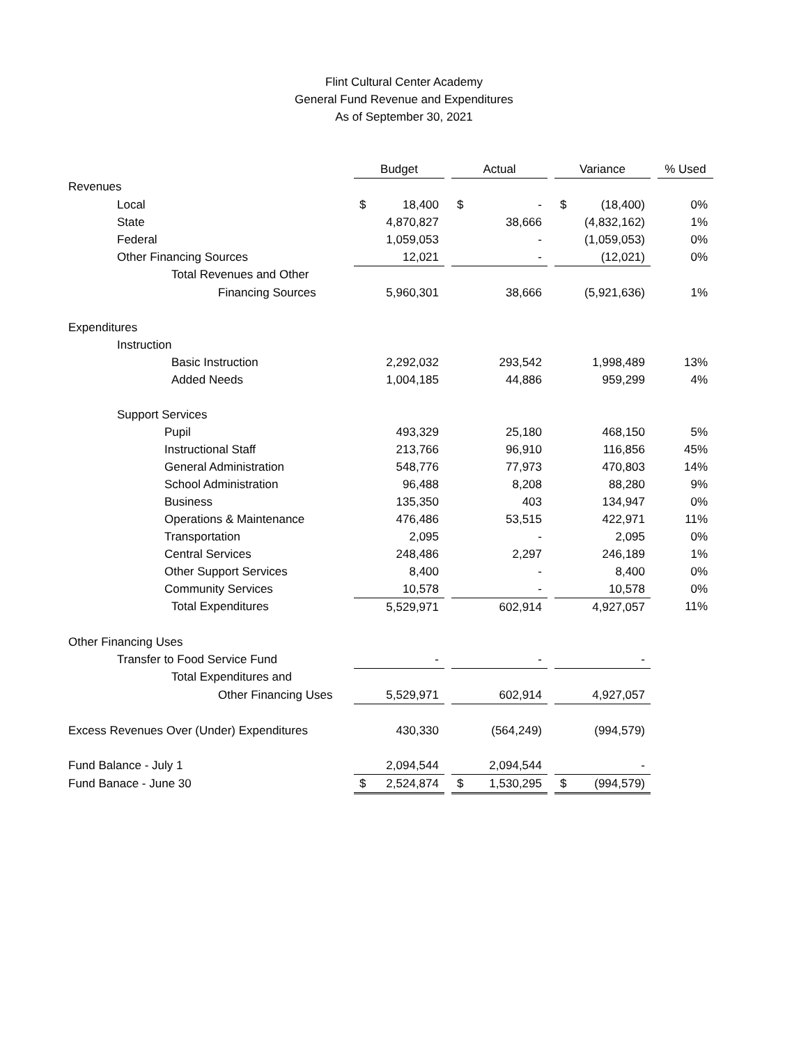Flint Cultural Center Academy
General Fund Revenue and Expenditures
As of September 30, 2021
| | Budget | | | Actual | | | Variance | | | % Used |
| Revenues | | | | | | | | | | |
| Local | $ | 18,400 | | $ | - | | $ | (18,400) | | 0% |
| State | | 4,870,827 | | | 38,666 | | | (4,832,162) | | 1% |
| Federal | | 1,059,053 | | | - | | | (1,059,053) | | 0% |
| Other Financing Sources | | 12,021 | | | - | | | (12,021) | | 0% |
| Total Revenues and Other | | | | | | | | | | |
| Financing Sources | | 5,960,301 | | | 38,666 | | | (5,921,636) | | 1% |
| Expenditures | | | | | | | | | | |
| Instruction | | | | | | | | | | |
| Basic Instruction | | 2,292,032 | | | 293,542 | | | 1,998,489 | | 13% |
| Added Needs | | 1,004,185 | | | 44,886 | | | 959,299 | | 4% |
| Support Services | | | | | | | | | | |
| Pupil | | 493,329 | | | 25,180 | | | 468,150 | | 5% |
| Instructional Staff | | 213,766 | | | 96,910 | | | 116,856 | | 45% |
| General Administration | | 548,776 | | | 77,973 | | | 470,803 | | 14% |
| School Administration | | 96,488 | | | 8,208 | | | 88,280 | | 9% |
| Business | | 135,350 | | | 403 | | | 134,947 | | 0% |
| Operations & Maintenance | | 476,486 | | | 53,515 | | | 422,971 | | 11% |
| Transportation | | 2,095 | | | - | | | 2,095 | | 0% |
| Central Services | | 248,486 | | | 2,297 | | | 246,189 | | 1% |
| Other Support Services | | 8,400 | | | - | | | 8,400 | | 0% |
| Community Services | | 10,578 | | | - | | | 10,578 | | 0% |
| Total Expenditures | | 5,529,971 | | | 602,914 | | | 4,927,057 | | 11% |
| Other Financing Uses | | | | | | | | | | |
| Transfer to Food Service Fund | | - | | | - | | | - | | |
| Total Expenditures and | | | | | | | | | | |
| Other Financing Uses | | 5,529,971 | | | 602,914 | | | 4,927,057 | | |
| Excess Revenues Over (Under) Expenditures | | 430,330 | | | (564,249) | | | (994,579) | | |
| Fund Balance - July 1 | | 2,094,544 | | | 2,094,544 | | | - | | |
| Fund Banace - June 30 | $ | 2,524,874 | | $ | 1,530,295 | | $ | (994,579) | | |